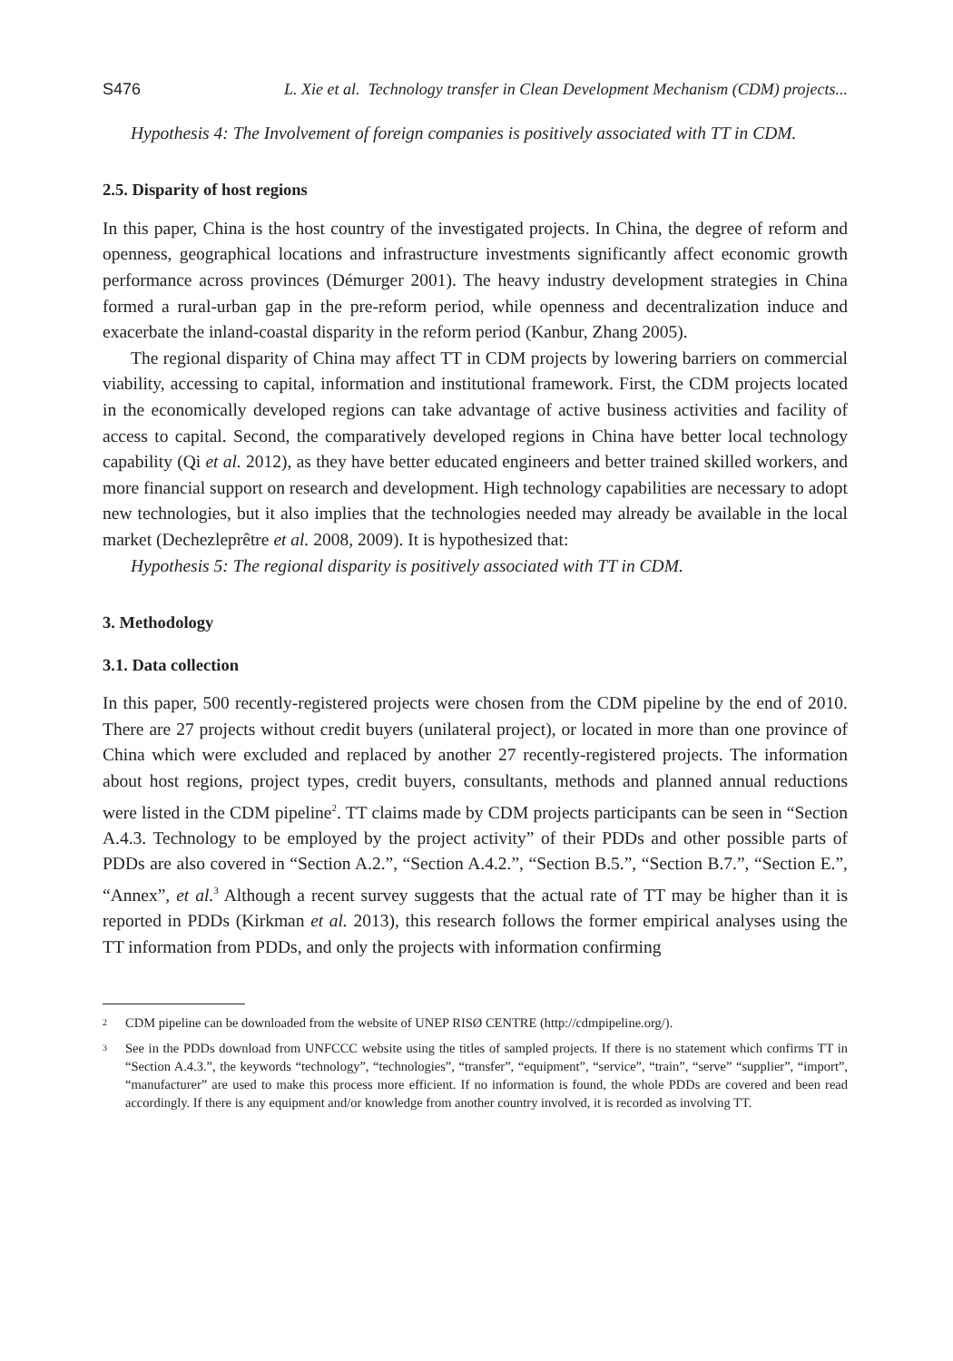S476 L. Xie et al. Technology transfer in Clean Development Mechanism (CDM) projects...
Hypothesis 4: The Involvement of foreign companies is positively associated with TT in CDM.
2.5. Disparity of host regions
In this paper, China is the host country of the investigated projects. In China, the degree of reform and openness, geographical locations and infrastructure investments significantly affect economic growth performance across provinces (Démurger 2001). The heavy industry development strategies in China formed a rural-urban gap in the pre-reform period, while openness and decentralization induce and exacerbate the inland-coastal disparity in the reform period (Kanbur, Zhang 2005).
The regional disparity of China may affect TT in CDM projects by lowering barriers on commercial viability, accessing to capital, information and institutional framework. First, the CDM projects located in the economically developed regions can take advantage of active business activities and facility of access to capital. Second, the comparatively developed regions in China have better local technology capability (Qi et al. 2012), as they have better educated engineers and better trained skilled workers, and more financial support on research and development. High technology capabilities are necessary to adopt new technologies, but it also implies that the technologies needed may already be available in the local market (Dechezleprêtre et al. 2008, 2009). It is hypothesized that:
Hypothesis 5: The regional disparity is positively associated with TT in CDM.
3. Methodology
3.1. Data collection
In this paper, 500 recently-registered projects were chosen from the CDM pipeline by the end of 2010. There are 27 projects without credit buyers (unilateral project), or located in more than one province of China which were excluded and replaced by another 27 recently-registered projects. The information about host regions, project types, credit buyers, consultants, methods and planned annual reductions were listed in the CDM pipeline<sup>2</sup>. TT claims made by CDM projects participants can be seen in “Section A.4.3. Technology to be employed by the project activity” of their PDDs and other possible parts of PDDs are also covered in “Section A.2.”, “Section A.4.2.”, “Section B.5.”, “Section B.7.”, “Section E.”, “Annex”, et al.<sup>3</sup> Although a recent survey suggests that the actual rate of TT may be higher than it is reported in PDDs (Kirkman et al. 2013), this research follows the former empirical analyses using the TT information from PDDs, and only the projects with information confirming
<sup>2</sup> CDM pipeline can be downloaded from the website of UNEP RISØ CENTRE (http://cdmpipeline.org/).
<sup>3</sup> See in the PDDs download from UNFCCC website using the titles of sampled projects. If there is no statement which confirms TT in “Section A.4.3.”, the keywords “technology”, “technologies”, “transfer”, “equipment”, “service”, “train”, “serve” “supplier”, “import”, “manufacturer” are used to make this process more efficient. If no information is found, the whole PDDs are covered and been read accordingly. If there is any equipment and/or knowledge from another country involved, it is recorded as involving TT.